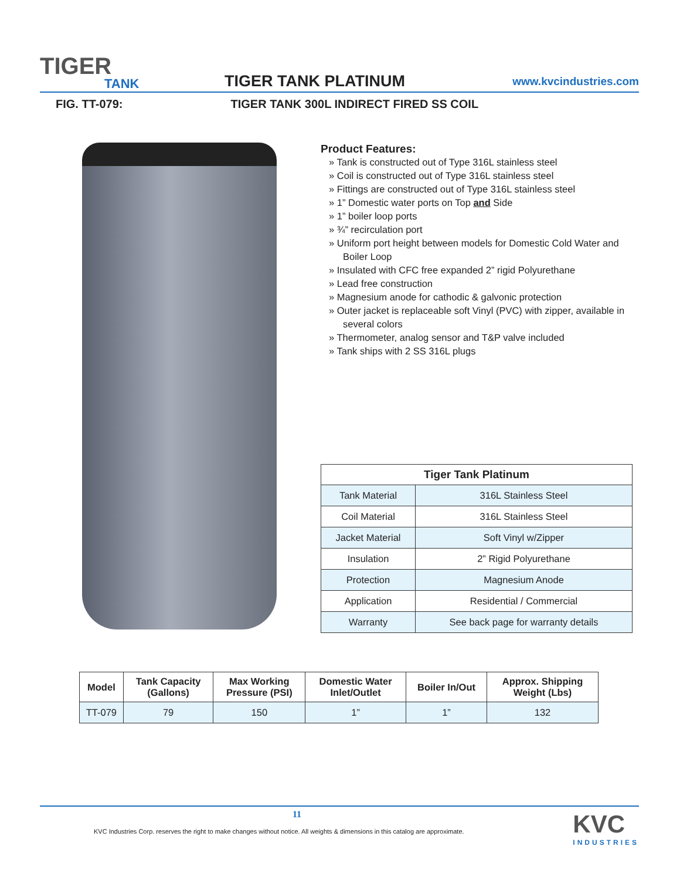TIGER
TANK
TIGER TANK PLATINUM
www.kvcindustries.com
FIG. TT-079: TIGER TANK 300L INDIRECT FIRED SS COIL
Product Features:
» Tank is constructed out of Type 316L stainless steel
» Coil is constructed out of Type 316L stainless steel
» Fittings are constructed out of Type 316L stainless steel
» 1” Domestic water ports on Top and Side
» 1” boiler loop ports
» ¾” recirculation port
» Uniform port height between models for Domestic Cold Water and Boiler Loop
» Insulated with CFC free expanded 2” rigid Polyurethane
» Lead free construction
» Magnesium anode for cathodic & galvonic protection
» Outer jacket is replaceable soft Vinyl (PVC) with zipper, available in several colors
» Thermometer, analog sensor and T&P valve included
» Tank ships with 2 SS 316L plugs
| Tiger Tank Platinum | |
| --- | --- |
| Tank Material | 316L Stainless Steel |
| Coil Material | 316L Stainless Steel |
| Jacket Material | Soft Vinyl w/Zipper |
| Insulation | 2” Rigid Polyurethane |
| Protection | Magnesium Anode |
| Application | Residential / Commercial |
| Warranty | See back page for warranty details |
| Model | Tank Capacity (Gallons) | Max Working Pressure (PSI) | Domestic Water Inlet/Outlet | Boiler In/Out | Approx. Shipping Weight (Lbs) |
| --- | --- | --- | --- | --- | --- |
| TT-079 | 79 | 150 | 1” | 1” | 132 |
11
KVC Industries Corp. reserves the right to make changes without notice. All weights & dimensions in this catalog are approximate.
KVC
INDUSTRIES